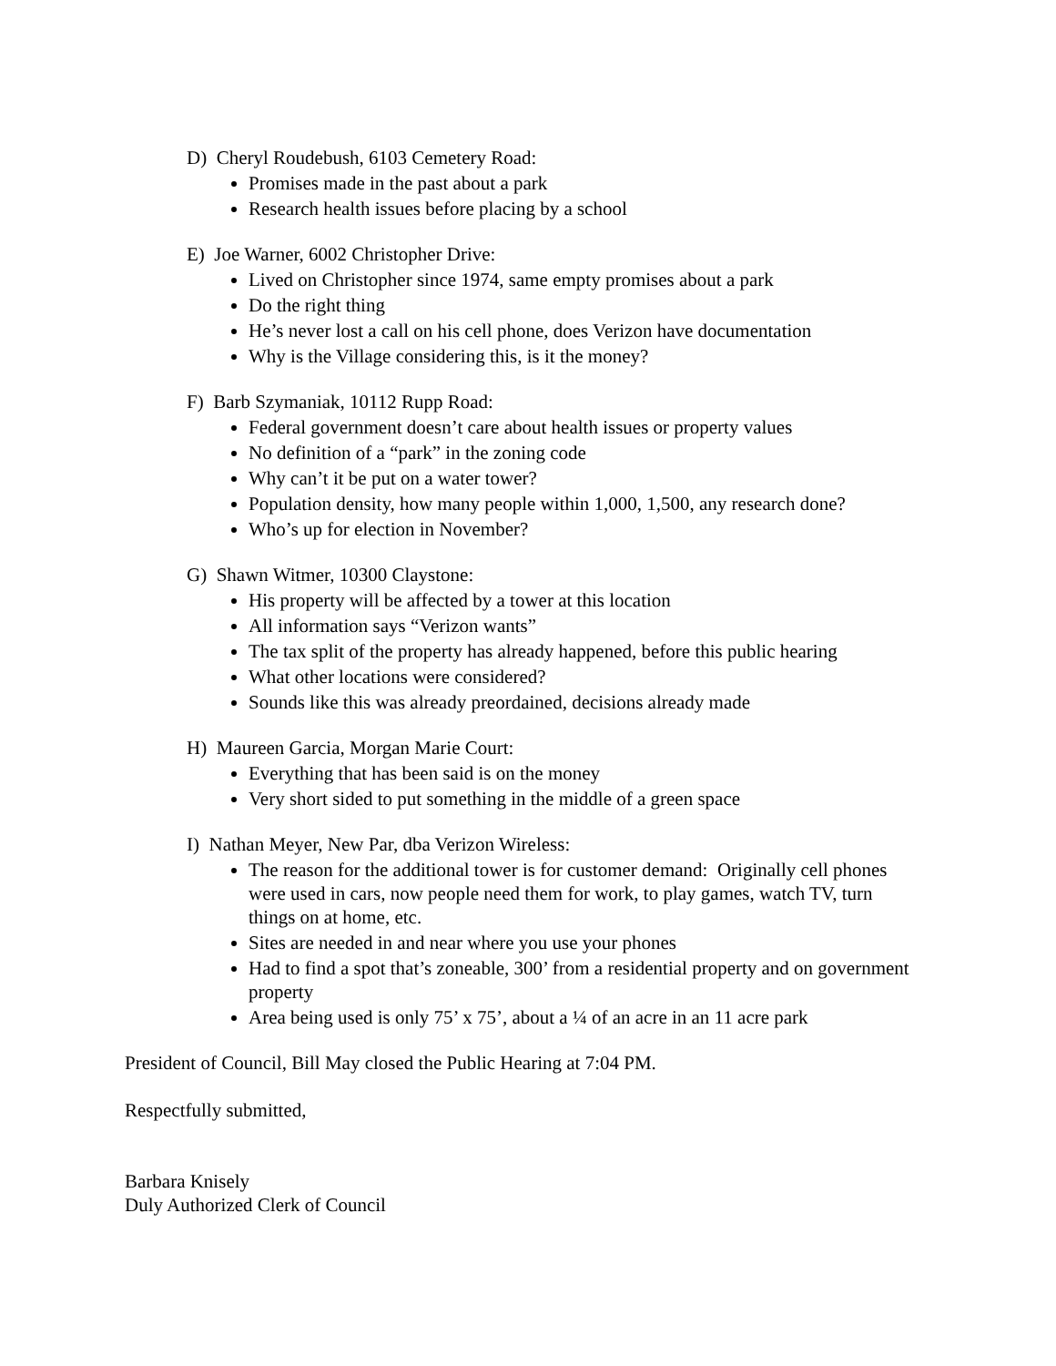D) Cheryl Roudebush, 6103 Cemetery Road:
Promises made in the past about a park
Research health issues before placing by a school
E) Joe Warner, 6002 Christopher Drive:
Lived on Christopher since 1974, same empty promises about a park
Do the right thing
He’s never lost a call on his cell phone, does Verizon have documentation
Why is the Village considering this, is it the money?
F) Barb Szymaniak, 10112 Rupp Road:
Federal government doesn’t care about health issues or property values
No definition of a “park” in the zoning code
Why can’t it be put on a water tower?
Population density, how many people within 1,000, 1,500, any research done?
Who’s up for election in November?
G) Shawn Witmer, 10300 Claystone:
His property will be affected by a tower at this location
All information says “Verizon wants”
The tax split of the property has already happened, before this public hearing
What other locations were considered?
Sounds like this was already preordained, decisions already made
H) Maureen Garcia, Morgan Marie Court:
Everything that has been said is on the money
Very short sided to put something in the middle of a green space
I) Nathan Meyer, New Par, dba Verizon Wireless:
The reason for the additional tower is for customer demand: Originally cell phones were used in cars, now people need them for work, to play games, watch TV, turn things on at home, etc.
Sites are needed in and near where you use your phones
Had to find a spot that’s zoneable, 300’ from a residential property and on government property
Area being used is only 75’ x 75’, about a ¼ of an acre in an 11 acre park
President of Council, Bill May closed the Public Hearing at 7:04 PM.
Respectfully submitted,
Barbara Knisely
Duly Authorized Clerk of Council